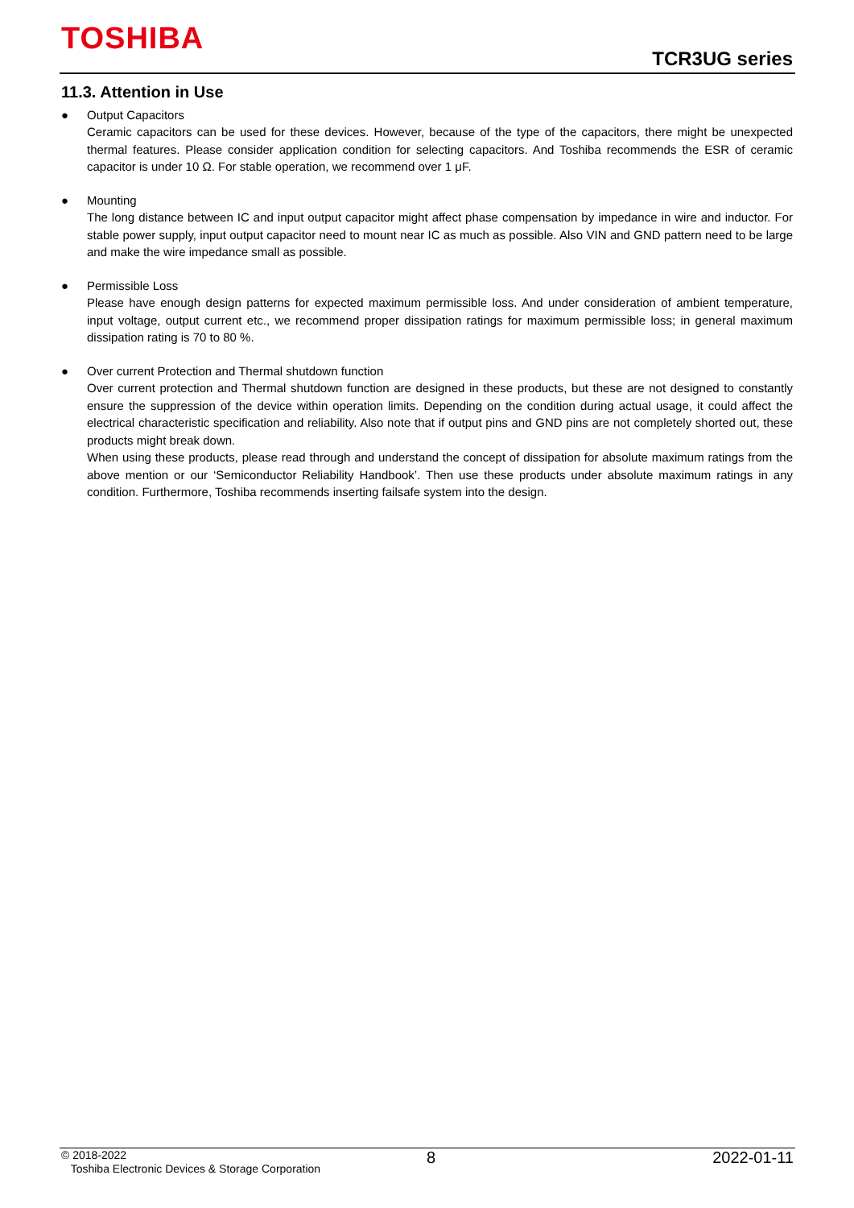TOSHIBA
TCR3UG series
11.3. Attention in Use
● Output Capacitors
Ceramic capacitors can be used for these devices. However, because of the type of the capacitors, there might be unexpected thermal features. Please consider application condition for selecting capacitors. And Toshiba recommends the ESR of ceramic capacitor is under 10 Ω. For stable operation, we recommend over 1 μF.
● Mounting
The long distance between IC and input output capacitor might affect phase compensation by impedance in wire and inductor. For stable power supply, input output capacitor need to mount near IC as much as possible. Also VIN and GND pattern need to be large and make the wire impedance small as possible.
● Permissible Loss
Please have enough design patterns for expected maximum permissible loss. And under consideration of ambient temperature, input voltage, output current etc., we recommend proper dissipation ratings for maximum permissible loss; in general maximum dissipation rating is 70 to 80 %.
● Over current Protection and Thermal shutdown function
Over current protection and Thermal shutdown function are designed in these products, but these are not designed to constantly ensure the suppression of the device within operation limits. Depending on the condition during actual usage, it could affect the electrical characteristic specification and reliability. Also note that if output pins and GND pins are not completely shorted out, these products might break down.
When using these products, please read through and understand the concept of dissipation for absolute maximum ratings from the above mention or our ‘Semiconductor Reliability Handbook’. Then use these products under absolute maximum ratings in any condition. Furthermore, Toshiba recommends inserting failsafe system into the design.
© 2018-2022
Toshiba Electronic Devices & Storage Corporation
8 2022-01-11